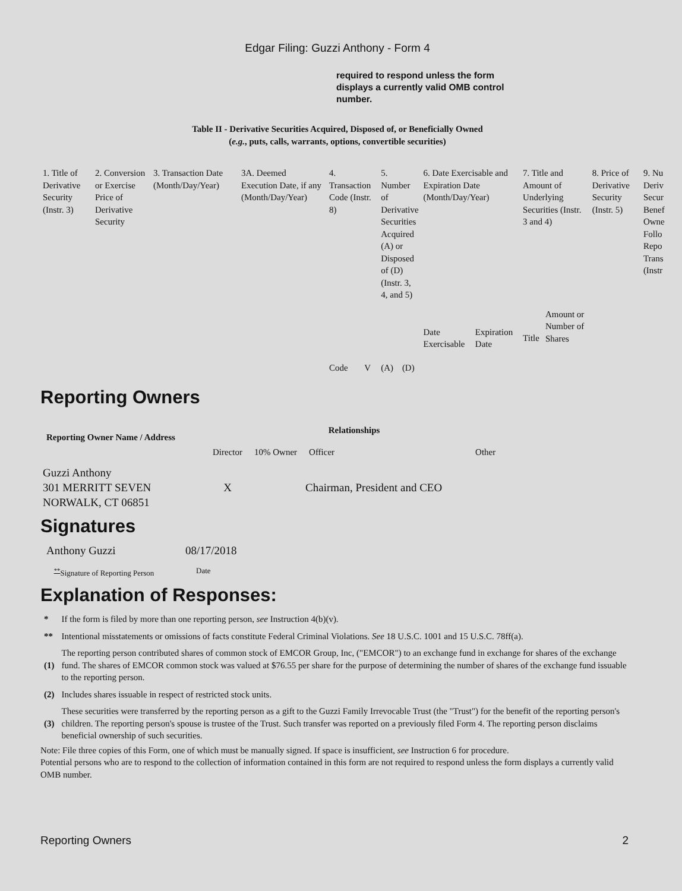Edgar Filing: Guzzi Anthony - Form 4
required to respond unless the form displays a currently valid OMB control number.
Table II - Derivative Securities Acquired, Disposed of, or Beneficially Owned
(e.g., puts, calls, warrants, options, convertible securities)
| 1. Title of Derivative Security (Instr. 3) | 2. Conversion or Exercise Price of Derivative Security | 3. Transaction Date (Month/Day/Year) | 3A. Deemed Execution Date, if any (Month/Day/Year) | 4. Transaction Code (Instr. 8) | | 5. Number of Derivative Securities Acquired (A) or Disposed of (D) (Instr. 3, 4, and 5) | | 6. Date Exercisable and Expiration Date (Month/Day/Year) | | 7. Title and Amount of Underlying Securities (Instr. 3 and 4) | | 8. Price of Derivative Security (Instr. 5) | 9. Nu Deriv Secur Benef Owne Follo Repo Trans (Instr |
| --- | --- | --- | --- | --- | --- | --- | --- | --- | --- | --- | --- | --- | --- |
| | | | | Code | V | (A) | (D) | Date Exercisable | Expiration Date | Title | Amount or Number of Shares | | |
Reporting Owners
| Reporting Owner Name / Address | Relationships | | | |
| --- | --- | --- | --- | --- |
| | Director | 10% Owner | Officer | Other |
| Guzzi Anthony 301 MERRITT SEVEN NORWALK, CT 06851 | X | | Chairman, President and CEO | |
Signatures
| Anthony Guzzi | 08/17/2018 |
| <sup>**</sup> Signature of Reporting Person | Date |
Explanation of Responses:
| * | If the form is filed by more than one reporting person, see Instruction 4(b)(v). |
| ** | Intentional misstatements or omissions of facts constitute Federal Criminal Violations. See 18 U.S.C. 1001 and 15 U.S.C. 78ff(a). |
| (1) | The reporting person contributed shares of common stock of EMCOR Group, Inc, ("EMCOR") to an exchange fund in exchange for shares of the exchange fund. The shares of EMCOR common stock was valued at $76.55 per share for the purpose of determining the number of shares of the exchange fund issuable to the reporting person. |
| (2) | Includes shares issuable in respect of restricted stock units. |
| (3) | These securities were transferred by the reporting person as a gift to the Guzzi Family Irrevocable Trust (the "Trust") for the benefit of the reporting person's children. The reporting person's spouse is trustee of the Trust. Such transfer was reported on a previously filed Form 4. The reporting person disclaims beneficial ownership of such securities. |
Note: File three copies of this Form, one of which must be manually signed. If space is insufficient, see Instruction 6 for procedure.
Potential persons who are to respond to the collection of information contained in this form are not required to respond unless the form displays a currently valid OMB number.
Reporting Owners 2